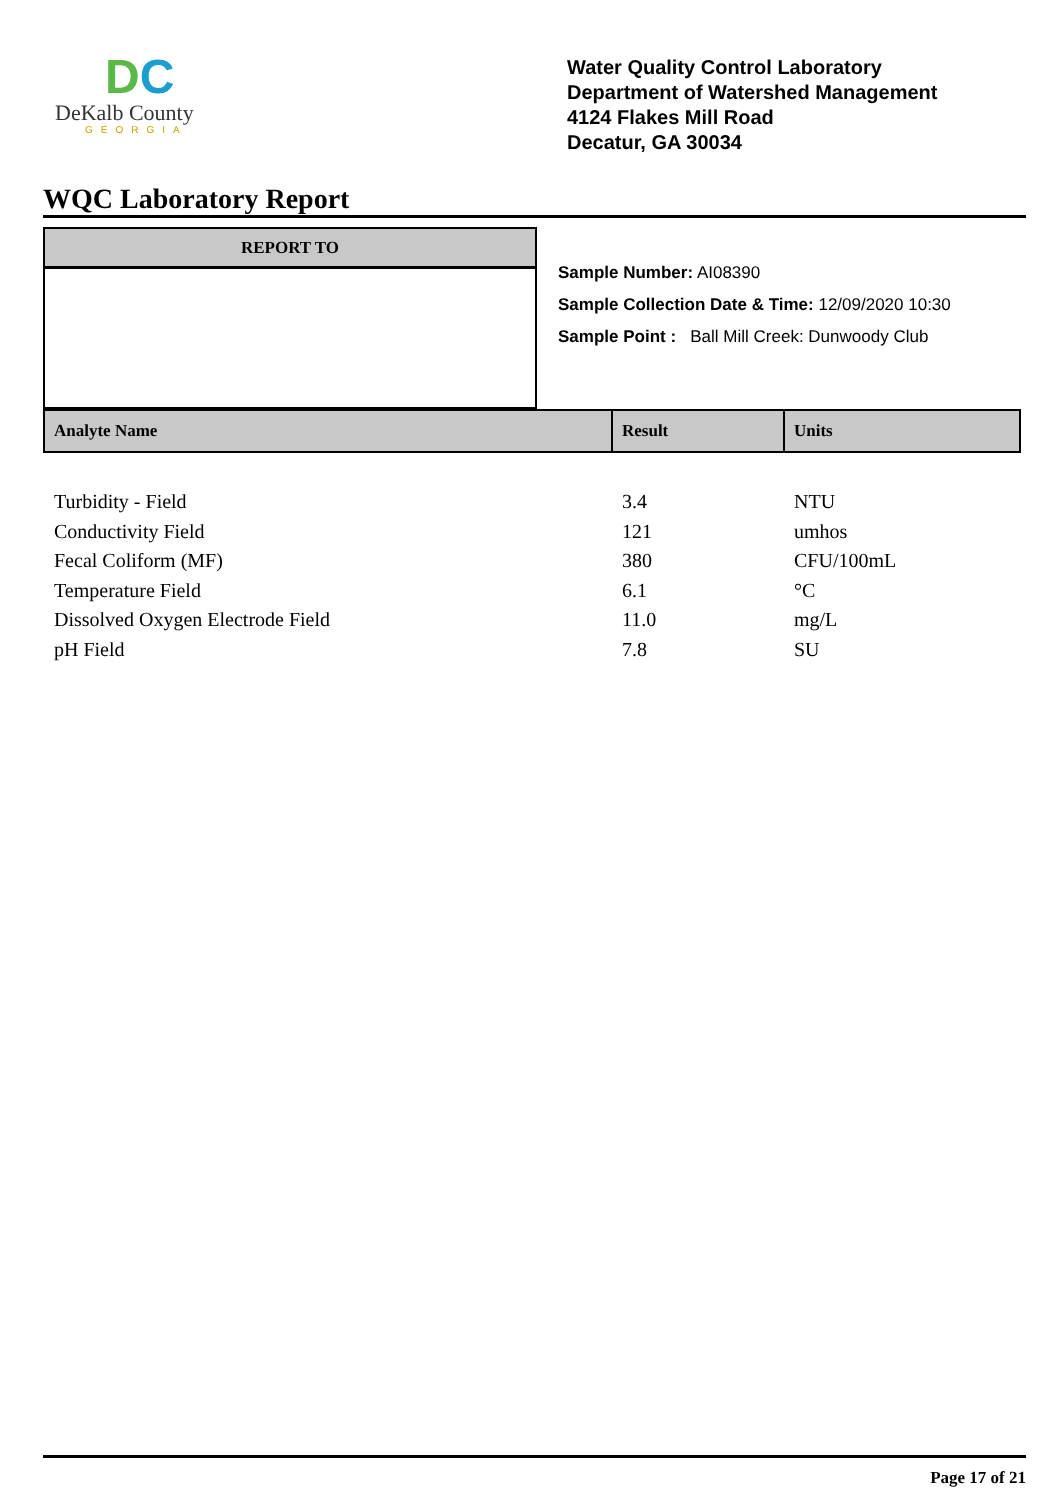DC
DeKalb County
GEORGIA
Water Quality Control Laboratory
Department of Watershed Management
4124 Flakes Mill Road
Decatur, GA 30034
WQC Laboratory Report
REPORT TO
Sample Number: AI08390
Sample Collection Date & Time: 12/09/2020 10:30
Sample Point : Ball Mill Creek: Dunwoody Club
| Analyte Name | Result | Units |
| --- | --- | --- |
| Turbidity - Field | 3.4 | NTU |
| Conductivity Field | 121 | umhos |
| Fecal Coliform (MF) | 380 | CFU/100mL |
| Temperature Field | 6.1 | °C |
| Dissolved Oxygen Electrode Field | 11.0 | mg/L |
| pH Field | 7.8 | SU |
Page 17 of 21